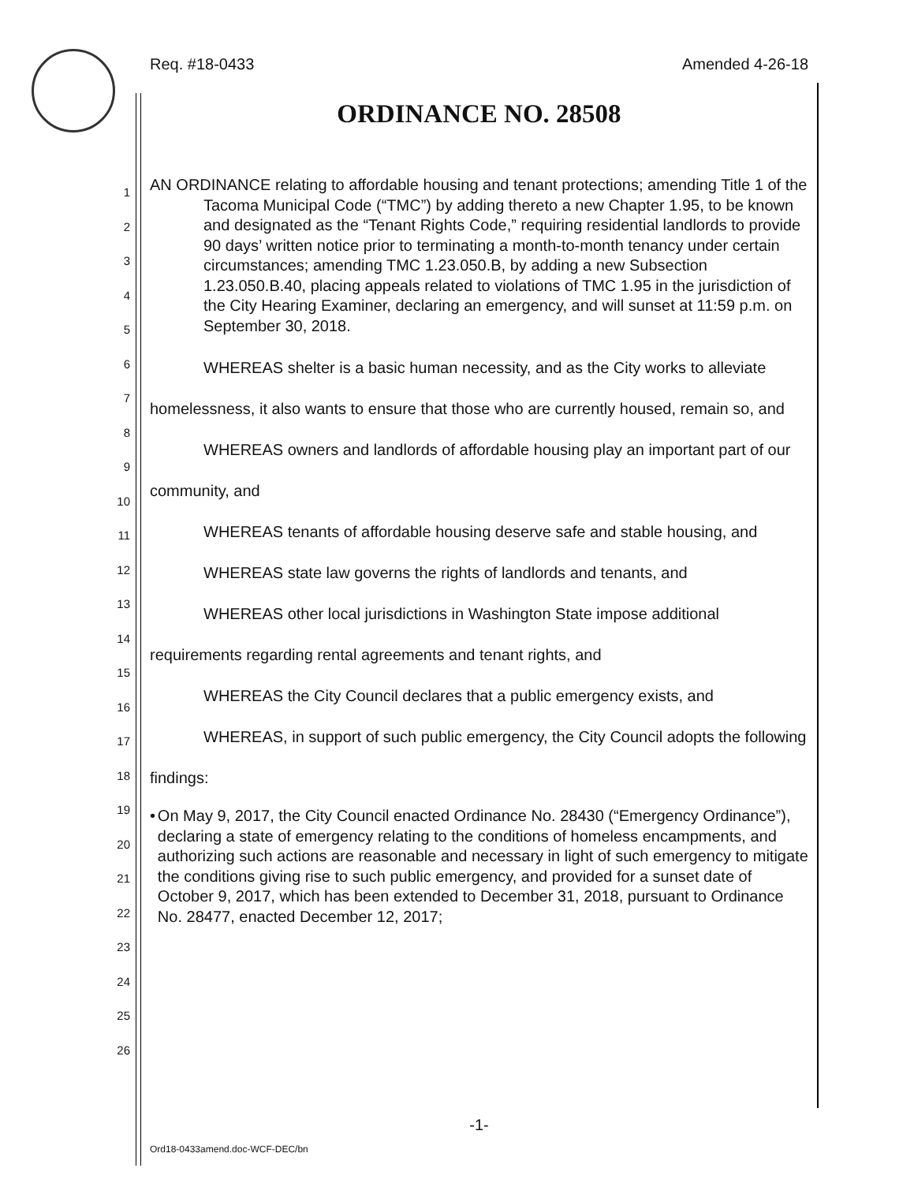Req. #18-0433 Amended 4-26-18
ORDINANCE NO. 28508
1
2
3
4
5
6
7
8
9
10
11
12
13
14
15
16
17
18
19
20
21
22
23
24
25
26
AN ORDINANCE relating to affordable housing and tenant protections; amending Title 1 of the Tacoma Municipal Code (“TMC”) by adding thereto a new Chapter 1.95, to be known and designated as the “Tenant Rights Code,” requiring residential landlords to provide 90 days’ written notice prior to terminating a month-to-month tenancy under certain circumstances; amending TMC 1.23.050.B, by adding a new Subsection 1.23.050.B.40, placing appeals related to violations of TMC 1.95 in the jurisdiction of the City Hearing Examiner, declaring an emergency, and will sunset at 11:59 p.m. on September 30, 2018.
WHEREAS shelter is a basic human necessity, and as the City works to alleviate homelessness, it also wants to ensure that those who are currently housed, remain so, and
WHEREAS owners and landlords of affordable housing play an important part of our community, and
WHEREAS tenants of affordable housing deserve safe and stable housing, and
WHEREAS state law governs the rights of landlords and tenants, and
WHEREAS other local jurisdictions in Washington State impose additional requirements regarding rental agreements and tenant rights, and
WHEREAS the City Council declares that a public emergency exists, and
WHEREAS, in support of such public emergency, the City Council adopts the following findings:
• On May 9, 2017, the City Council enacted Ordinance No. 28430 (“Emergency Ordinance”), declaring a state of emergency relating to the conditions of homeless encampments, and authorizing such actions are reasonable and necessary in light of such emergency to mitigate the conditions giving rise to such public emergency, and provided for a sunset date of October 9, 2017, which has been extended to December 31, 2018, pursuant to Ordinance No. 28477, enacted December 12, 2017;
-1-
Ord18-0433amend.doc-WCF-DEC/bn